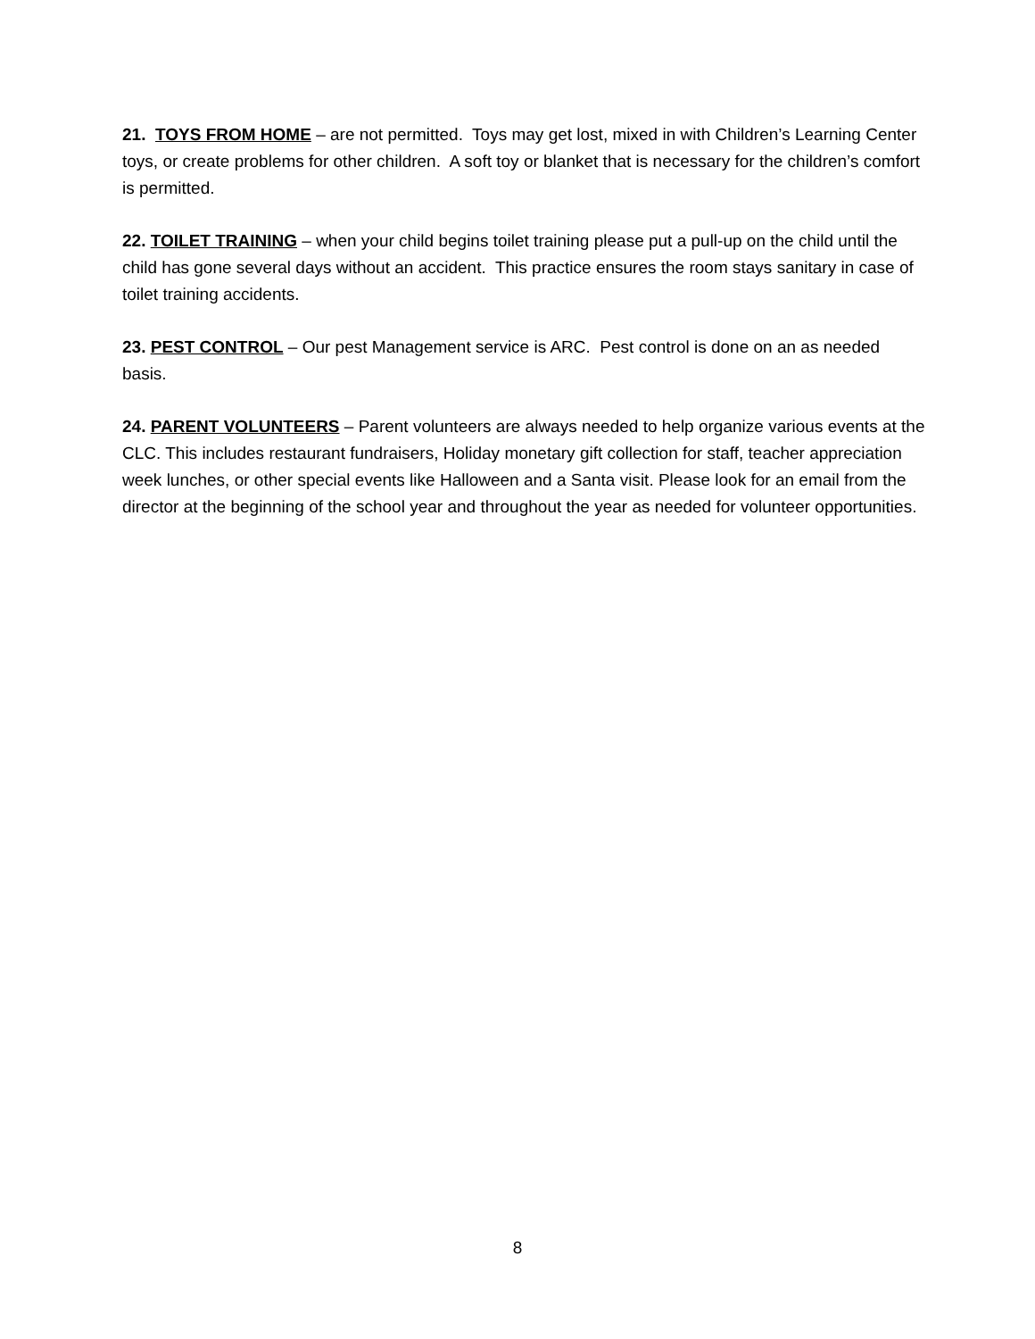21. TOYS FROM HOME – are not permitted. Toys may get lost, mixed in with Children’s Learning Center toys, or create problems for other children. A soft toy or blanket that is necessary for the children’s comfort is permitted.
22. TOILET TRAINING – when your child begins toilet training please put a pull-up on the child until the child has gone several days without an accident. This practice ensures the room stays sanitary in case of toilet training accidents.
23. PEST CONTROL – Our pest Management service is ARC. Pest control is done on an as needed basis.
24. PARENT VOLUNTEERS – Parent volunteers are always needed to help organize various events at the CLC. This includes restaurant fundraisers, Holiday monetary gift collection for staff, teacher appreciation week lunches, or other special events like Halloween and a Santa visit. Please look for an email from the director at the beginning of the school year and throughout the year as needed for volunteer opportunities.
8